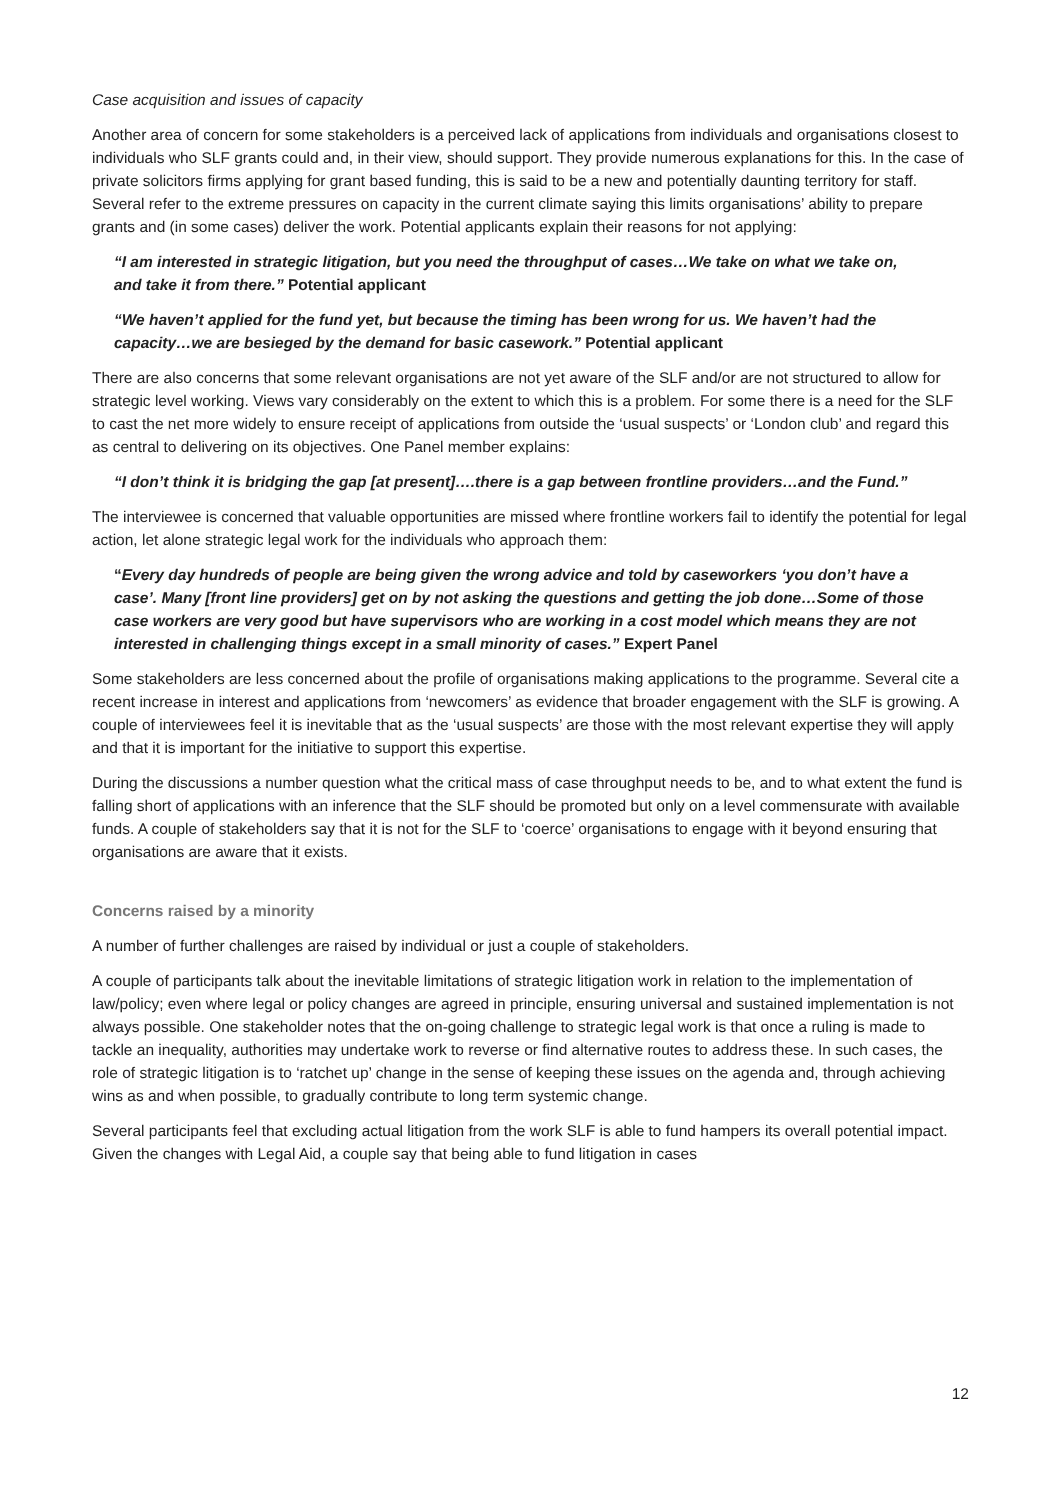Case acquisition and issues of capacity
Another area of concern for some stakeholders is a perceived lack of applications from individuals and organisations closest to individuals who SLF grants could and, in their view, should support. They provide numerous explanations for this. In the case of private solicitors firms applying for grant based funding, this is said to be a new and potentially daunting territory for staff. Several refer to the extreme pressures on capacity in the current climate saying this limits organisations’ ability to prepare grants and (in some cases) deliver the work. Potential applicants explain their reasons for not applying:
“I am interested in strategic litigation, but you need the throughput of cases…We take on what we take on, and take it from there.” Potential applicant
“We haven’t applied for the fund yet, but because the timing has been wrong for us. We haven’t had the capacity…we are besieged by the demand for basic casework.” Potential applicant
There are also concerns that some relevant organisations are not yet aware of the SLF and/or are not structured to allow for strategic level working. Views vary considerably on the extent to which this is a problem. For some there is a need for the SLF to cast the net more widely to ensure receipt of applications from outside the ‘usual suspects’ or ‘London club’ and regard this as central to delivering on its objectives. One Panel member explains:
“I don’t think it is bridging the gap [at present]….there is a gap between frontline providers…and the Fund.”
The interviewee is concerned that valuable opportunities are missed where frontline workers fail to identify the potential for legal action, let alone strategic legal work for the individuals who approach them:
“Every day hundreds of people are being given the wrong advice and told by caseworkers ‘you don’t have a case’. Many [front line providers] get on by not asking the questions and getting the job done…Some of those case workers are very good but have supervisors who are working in a cost model which means they are not interested in challenging things except in a small minority of cases.” Expert Panel
Some stakeholders are less concerned about the profile of organisations making applications to the programme. Several cite a recent increase in interest and applications from ‘newcomers’ as evidence that broader engagement with the SLF is growing. A couple of interviewees feel it is inevitable that as the ‘usual suspects’ are those with the most relevant expertise they will apply and that it is important for the initiative to support this expertise.
During the discussions a number question what the critical mass of case throughput needs to be, and to what extent the fund is falling short of applications with an inference that the SLF should be promoted but only on a level commensurate with available funds. A couple of stakeholders say that it is not for the SLF to ‘coerce’ organisations to engage with it beyond ensuring that organisations are aware that it exists.
Concerns raised by a minority
A number of further challenges are raised by individual or just a couple of stakeholders.
A couple of participants talk about the inevitable limitations of strategic litigation work in relation to the implementation of law/policy; even where legal or policy changes are agreed in principle, ensuring universal and sustained implementation is not always possible. One stakeholder notes that the on-going challenge to strategic legal work is that once a ruling is made to tackle an inequality, authorities may undertake work to reverse or find alternative routes to address these. In such cases, the role of strategic litigation is to ‘ratchet up’ change in the sense of keeping these issues on the agenda and, through achieving wins as and when possible, to gradually contribute to long term systemic change.
Several participants feel that excluding actual litigation from the work SLF is able to fund hampers its overall potential impact. Given the changes with Legal Aid, a couple say that being able to fund litigation in cases
12